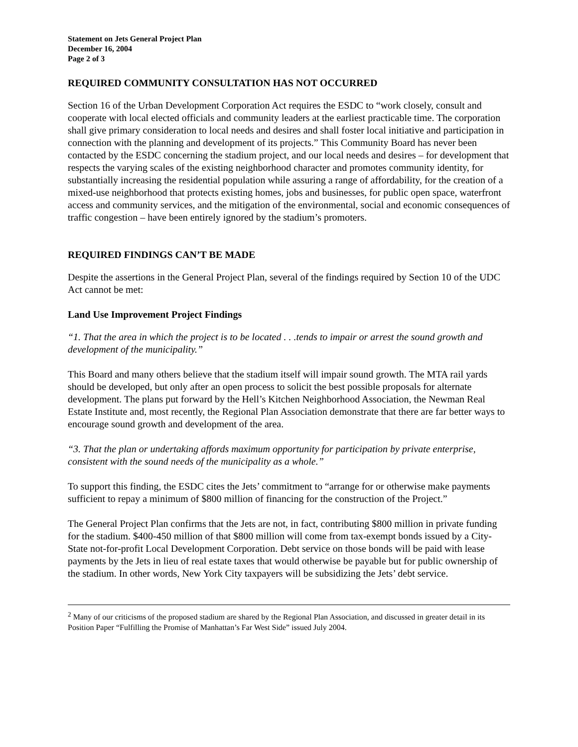Statement on Jets General Project Plan
December 16, 2004
Page 2 of 3
REQUIRED COMMUNITY CONSULTATION HAS NOT OCCURRED
Section 16 of the Urban Development Corporation Act requires the ESDC to “work closely, consult and cooperate with local elected officials and community leaders at the earliest practicable time. The corporation shall give primary consideration to local needs and desires and shall foster local initiative and participation in connection with the planning and development of its projects.” This Community Board has never been contacted by the ESDC concerning the stadium project, and our local needs and desires – for development that respects the varying scales of the existing neighborhood character and promotes community identity, for substantially increasing the residential population while assuring a range of affordability, for the creation of a mixed-use neighborhood that protects existing homes, jobs and businesses, for public open space, waterfront access and community services, and the mitigation of the environmental, social and economic consequences of traffic congestion – have been entirely ignored by the stadium’s promoters.
REQUIRED FINDINGS CAN’T BE MADE
Despite the assertions in the General Project Plan, several of the findings required by Section 10 of the UDC Act cannot be met:
Land Use Improvement Project Findings
“1. That the area in which the project is to be located . . .tends to impair or arrest the sound growth and development of the municipality.”
This Board and many others believe that the stadium itself will impair sound growth. The MTA rail yards should be developed, but only after an open process to solicit the best possible proposals for alternate development. The plans put forward by the Hell’s Kitchen Neighborhood Association, the Newman Real Estate Institute and, most recently, the Regional Plan Association demonstrate that there are far better ways to encourage sound growth and development of the area.
“3. That the plan or undertaking affords maximum opportunity for participation by private enterprise, consistent with the sound needs of the municipality as a whole.”
To support this finding, the ESDC cites the Jets’ commitment to “arrange for or otherwise make payments sufficient to repay a minimum of $800 million of financing for the construction of the Project.”
The General Project Plan confirms that the Jets are not, in fact, contributing $800 million in private funding for the stadium. $400-450 million of that $800 million will come from tax-exempt bonds issued by a City-State not-for-profit Local Development Corporation. Debt service on those bonds will be paid with lease payments by the Jets in lieu of real estate taxes that would otherwise be payable but for public ownership of the stadium. In other words, New York City taxpayers will be subsidizing the Jets’ debt service.
<sup>2</sup> Many of our criticisms of the proposed stadium are shared by the Regional Plan Association, and discussed in greater detail in its Position Paper “Fulfilling the Promise of Manhattan’s Far West Side” issued July 2004.